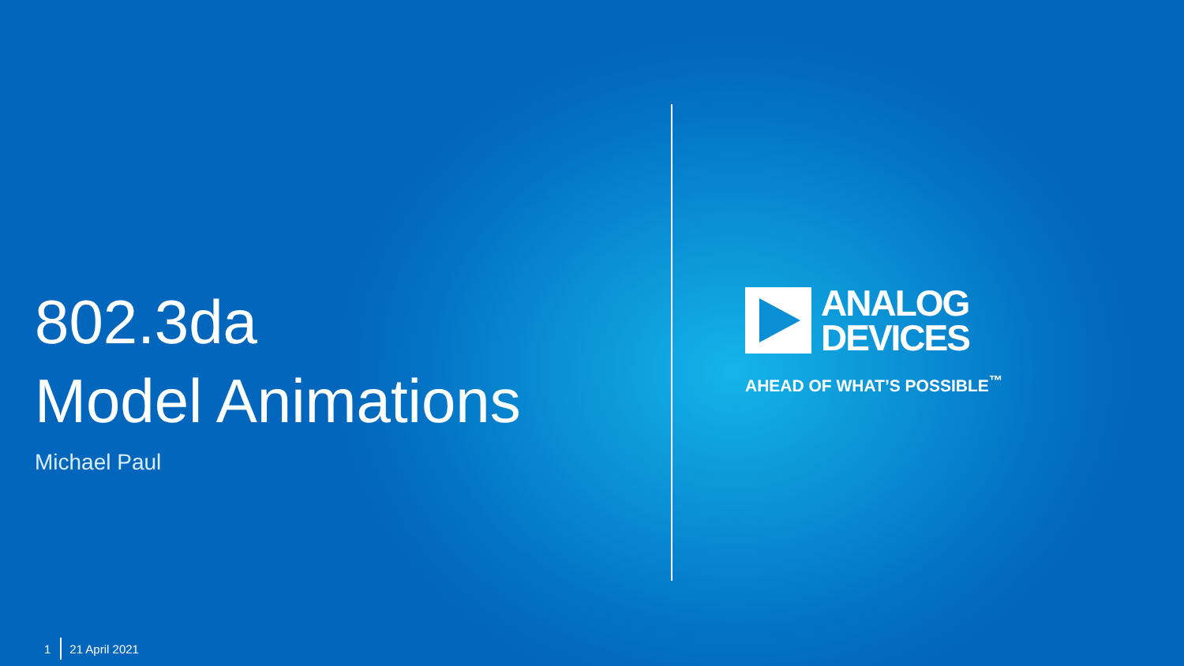802.3da
Model Animations
Michael Paul
ANALOG
DEVICES
AHEAD OF WHAT’S POSSIBLE<sup>™</sup>
1 21 April 2021